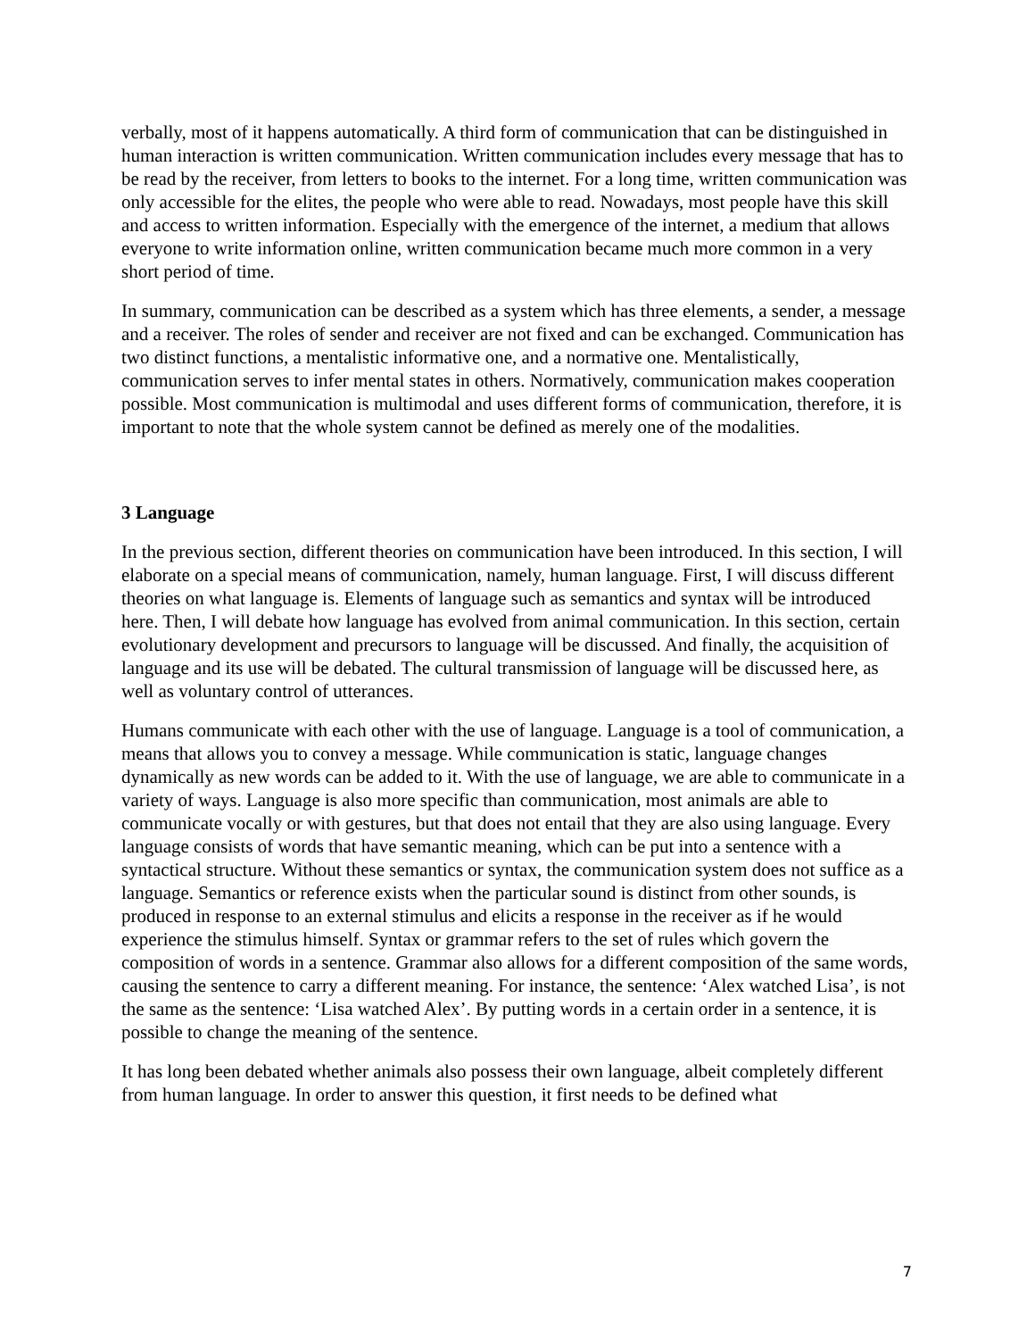verbally, most of it happens automatically. A third form of communication that can be distinguished in human interaction is written communication. Written communication includes every message that has to be read by the receiver, from letters to books to the internet. For a long time, written communication was only accessible for the elites, the people who were able to read. Nowadays, most people have this skill and access to written information. Especially with the emergence of the internet, a medium that allows everyone to write information online, written communication became much more common in a very short period of time.
In summary, communication can be described as a system which has three elements, a sender, a message and a receiver. The roles of sender and receiver are not fixed and can be exchanged. Communication has two distinct functions, a mentalistic informative one, and a normative one. Mentalistically, communication serves to infer mental states in others. Normatively, communication makes cooperation possible. Most communication is multimodal and uses different forms of communication, therefore, it is important to note that the whole system cannot be defined as merely one of the modalities.
3 Language
In the previous section, different theories on communication have been introduced. In this section, I will elaborate on a special means of communication, namely, human language. First, I will discuss different theories on what language is. Elements of language such as semantics and syntax will be introduced here. Then, I will debate how language has evolved from animal communication. In this section, certain evolutionary development and precursors to language will be discussed. And finally, the acquisition of language and its use will be debated. The cultural transmission of language will be discussed here, as well as voluntary control of utterances.
Humans communicate with each other with the use of language. Language is a tool of communication, a means that allows you to convey a message. While communication is static, language changes dynamically as new words can be added to it. With the use of language, we are able to communicate in a variety of ways. Language is also more specific than communication, most animals are able to communicate vocally or with gestures, but that does not entail that they are also using language. Every language consists of words that have semantic meaning, which can be put into a sentence with a syntactical structure. Without these semantics or syntax, the communication system does not suffice as a language. Semantics or reference exists when the particular sound is distinct from other sounds, is produced in response to an external stimulus and elicits a response in the receiver as if he would experience the stimulus himself. Syntax or grammar refers to the set of rules which govern the composition of words in a sentence. Grammar also allows for a different composition of the same words, causing the sentence to carry a different meaning. For instance, the sentence: ‘Alex watched Lisa’, is not the same as the sentence: ‘Lisa watched Alex’. By putting words in a certain order in a sentence, it is possible to change the meaning of the sentence.
It has long been debated whether animals also possess their own language, albeit completely different from human language. In order to answer this question, it first needs to be defined what
7